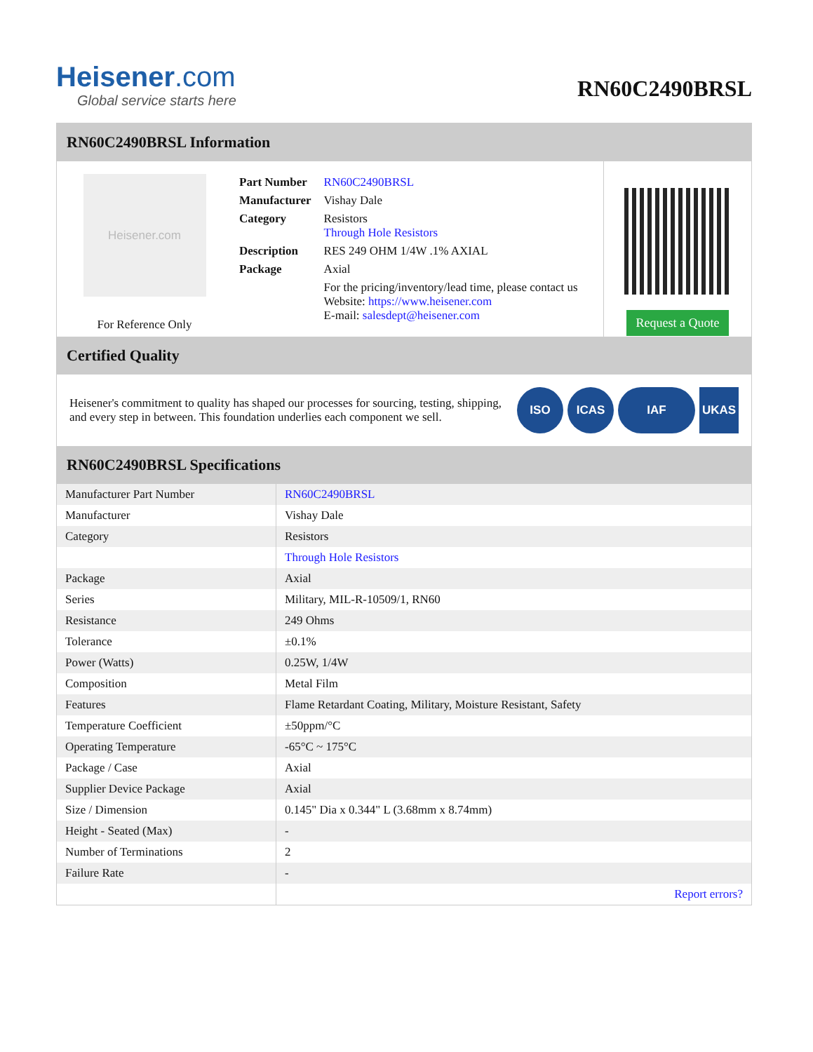Heisener.com
Global service starts here
RN60C2490BRSL
RN60C2490BRSL Information
Heisener.com
For Reference Only
| Part Number | RN60C2490BRSL |
| Manufacturer | Vishay Dale |
| Category | Resistors Through Hole Resistors |
| Description | RES 249 OHM 1/4W .1% AXIAL |
| Package | Axial |
| | For the pricing/inventory/lead time, please contact us Website: https://www.heisener.com E-mail: salesdept@heisener.com |
Request a Quote
Certified Quality
Heisener's commitment to quality has shaped our processes for sourcing, testing, shipping, and every step in between. This foundation underlies each component we sell.
ISO ICAS IAF UKAS
RN60C2490BRSL Specifications
| Manufacturer Part Number | RN60C2490BRSL |
| Manufacturer | Vishay Dale |
| Category | Resistors |
| | Through Hole Resistors |
| Package | Axial |
| Series | Military, MIL-R-10509/1, RN60 |
| Resistance | 249 Ohms |
| Tolerance | ±0.1% |
| Power (Watts) | 0.25W, 1/4W |
| Composition | Metal Film |
| Features | Flame Retardant Coating, Military, Moisture Resistant, Safety |
| Temperature Coefficient | ±50ppm/°C |
| Operating Temperature | -65°C ~ 175°C |
| Package / Case | Axial |
| Supplier Device Package | Axial |
| Size / Dimension | 0.145" Dia x 0.344" L (3.68mm x 8.74mm) |
| Height - Seated (Max) | - |
| Number of Terminations | 2 |
| Failure Rate | - |
| | Report errors? |